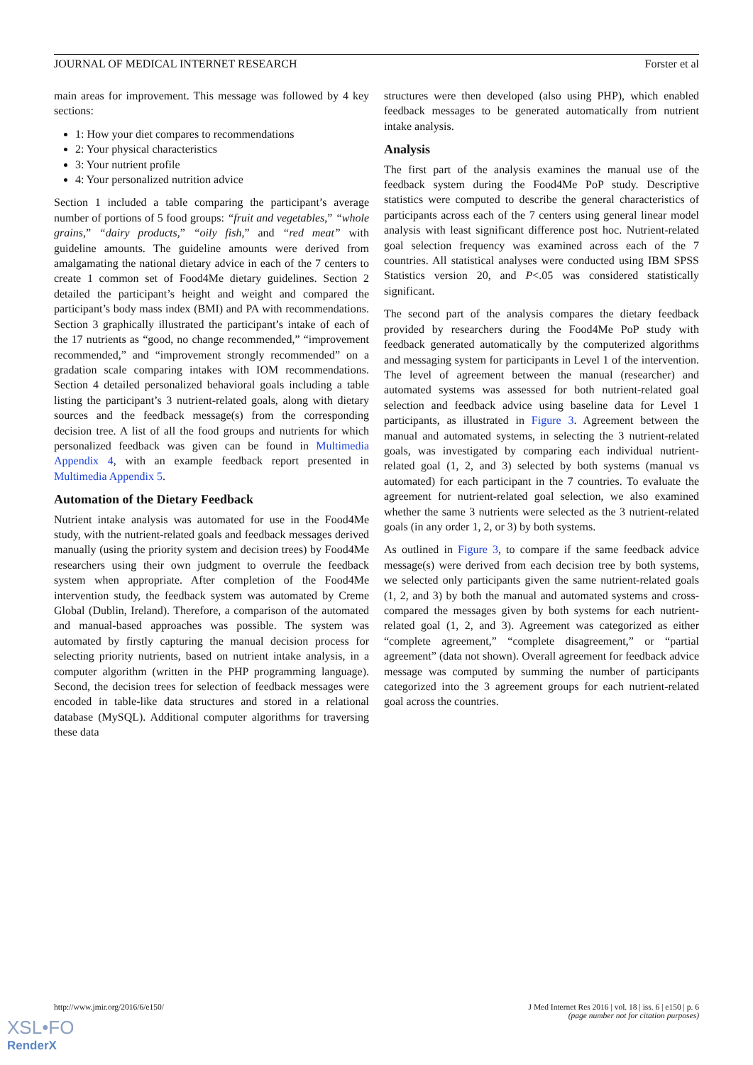JOURNAL OF MEDICAL INTERNET RESEARCH Forster et al
main areas for improvement. This message was followed by 4 key sections:
1: How your diet compares to recommendations
2: Your physical characteristics
3: Your nutrient profile
4: Your personalized nutrition advice
Section 1 included a table comparing the participant’s average number of portions of 5 food groups: “fruit and vegetables,” “whole grains,” “dairy products,” “oily fish,” and “red meat” with guideline amounts. The guideline amounts were derived from amalgamating the national dietary advice in each of the 7 centers to create 1 common set of Food4Me dietary guidelines. Section 2 detailed the participant’s height and weight and compared the participant’s body mass index (BMI) and PA with recommendations. Section 3 graphically illustrated the participant’s intake of each of the 17 nutrients as “good, no change recommended,” “improvement recommended,” and “improvement strongly recommended” on a gradation scale comparing intakes with IOM recommendations. Section 4 detailed personalized behavioral goals including a table listing the participant’s 3 nutrient-related goals, along with dietary sources and the feedback message(s) from the corresponding decision tree. A list of all the food groups and nutrients for which personalized feedback was given can be found in Multimedia Appendix 4, with an example feedback report presented in Multimedia Appendix 5.
Automation of the Dietary Feedback
Nutrient intake analysis was automated for use in the Food4Me study, with the nutrient-related goals and feedback messages derived manually (using the priority system and decision trees) by Food4Me researchers using their own judgment to overrule the feedback system when appropriate. After completion of the Food4Me intervention study, the feedback system was automated by Creme Global (Dublin, Ireland). Therefore, a comparison of the automated and manual-based approaches was possible. The system was automated by firstly capturing the manual decision process for selecting priority nutrients, based on nutrient intake analysis, in a computer algorithm (written in the PHP programming language). Second, the decision trees for selection of feedback messages were encoded in table-like data structures and stored in a relational database (MySQL). Additional computer algorithms for traversing these data
structures were then developed (also using PHP), which enabled feedback messages to be generated automatically from nutrient intake analysis.
Analysis
The first part of the analysis examines the manual use of the feedback system during the Food4Me PoP study. Descriptive statistics were computed to describe the general characteristics of participants across each of the 7 centers using general linear model analysis with least significant difference post hoc. Nutrient-related goal selection frequency was examined across each of the 7 countries. All statistical analyses were conducted using IBM SPSS Statistics version 20, and P<.05 was considered statistically significant.
The second part of the analysis compares the dietary feedback provided by researchers during the Food4Me PoP study with feedback generated automatically by the computerized algorithms and messaging system for participants in Level 1 of the intervention. The level of agreement between the manual (researcher) and automated systems was assessed for both nutrient-related goal selection and feedback advice using baseline data for Level 1 participants, as illustrated in Figure 3. Agreement between the manual and automated systems, in selecting the 3 nutrient-related goals, was investigated by comparing each individual nutrient-related goal (1, 2, and 3) selected by both systems (manual vs automated) for each participant in the 7 countries. To evaluate the agreement for nutrient-related goal selection, we also examined whether the same 3 nutrients were selected as the 3 nutrient-related goals (in any order 1, 2, or 3) by both systems.
As outlined in Figure 3, to compare if the same feedback advice message(s) were derived from each decision tree by both systems, we selected only participants given the same nutrient-related goals (1, 2, and 3) by both the manual and automated systems and cross-compared the messages given by both systems for each nutrient-related goal (1, 2, and 3). Agreement was categorized as either “complete agreement,” “complete disagreement,” or “partial agreement” (data not shown). Overall agreement for feedback advice message was computed by summing the number of participants categorized into the 3 agreement groups for each nutrient-related goal across the countries.
http://www.jmir.org/2016/6/e150/ J Med Internet Res 2016 | vol. 18 | iss. 6 | e150 | p. 6
(page number not for citation purposes)
XSL•FO
RenderX